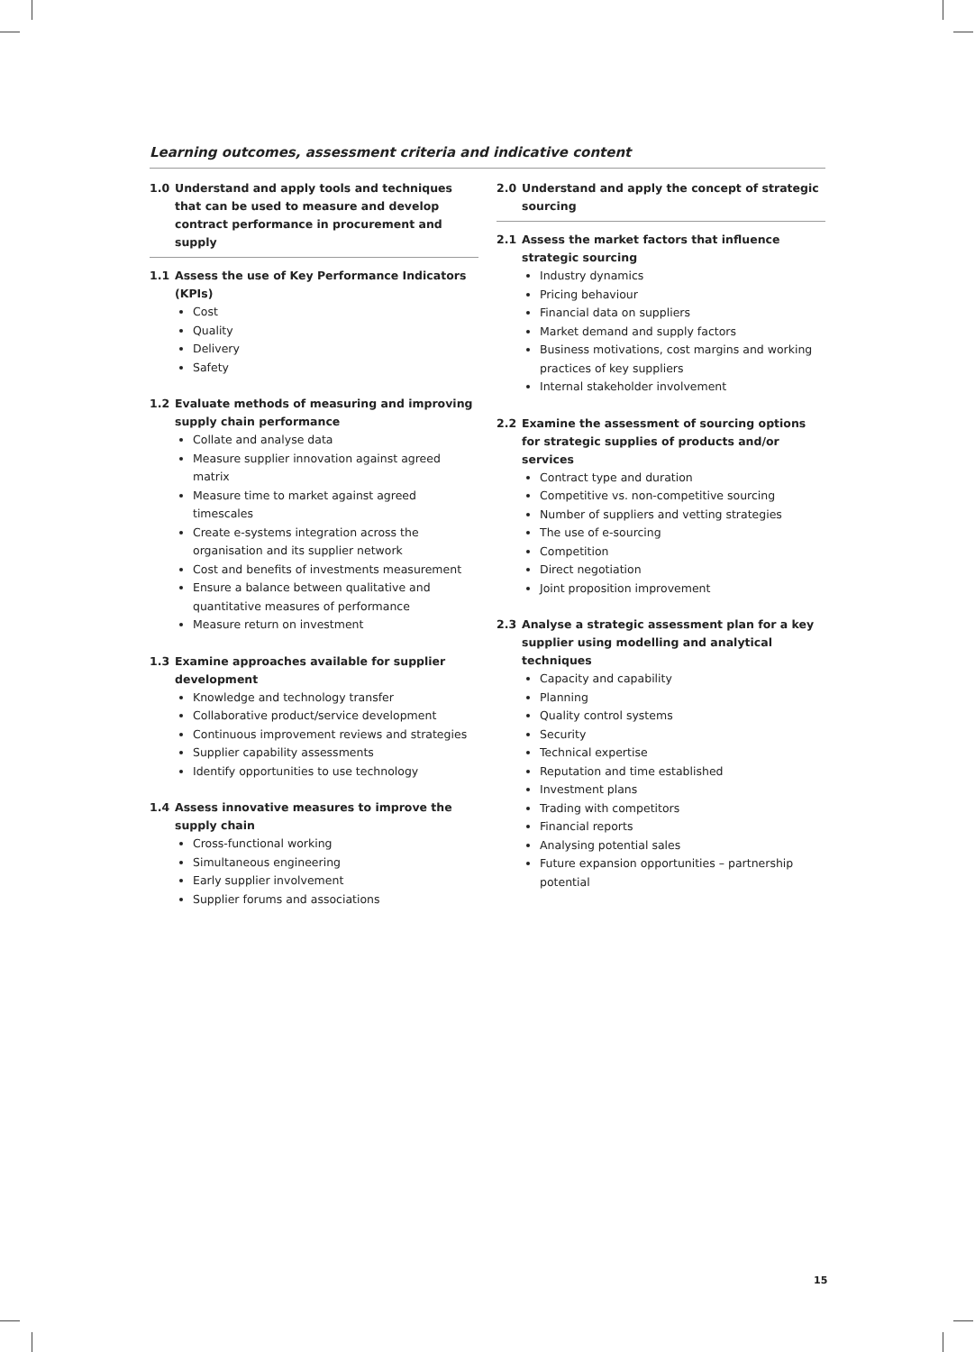Learning outcomes, assessment criteria and indicative content
1.0 Understand and apply tools and techniques that can be used to measure and develop contract performance in procurement and supply
1.1 Assess the use of Key Performance Indicators (KPIs)
Cost
Quality
Delivery
Safety
1.2 Evaluate methods of measuring and improving supply chain performance
Collate and analyse data
Measure supplier innovation against agreed matrix
Measure time to market against agreed timescales
Create e-systems integration across the organisation and its supplier network
Cost and benefits of investments measurement
Ensure a balance between qualitative and quantitative measures of performance
Measure return on investment
1.3 Examine approaches available for supplier development
Knowledge and technology transfer
Collaborative product/service development
Continuous improvement reviews and strategies
Supplier capability assessments
Identify opportunities to use technology
1.4 Assess innovative measures to improve the supply chain
Cross-functional working
Simultaneous engineering
Early supplier involvement
Supplier forums and associations
2.0 Understand and apply the concept of strategic sourcing
2.1 Assess the market factors that influence strategic sourcing
Industry dynamics
Pricing behaviour
Financial data on suppliers
Market demand and supply factors
Business motivations, cost margins and working practices of key suppliers
Internal stakeholder involvement
2.2 Examine the assessment of sourcing options for strategic supplies of products and/or services
Contract type and duration
Competitive vs. non-competitive sourcing
Number of suppliers and vetting strategies
The use of e-sourcing
Competition
Direct negotiation
Joint proposition improvement
2.3 Analyse a strategic assessment plan for a key supplier using modelling and analytical techniques
Capacity and capability
Planning
Quality control systems
Security
Technical expertise
Reputation and time established
Investment plans
Trading with competitors
Financial reports
Analysing potential sales
Future expansion opportunities – partnership potential
15